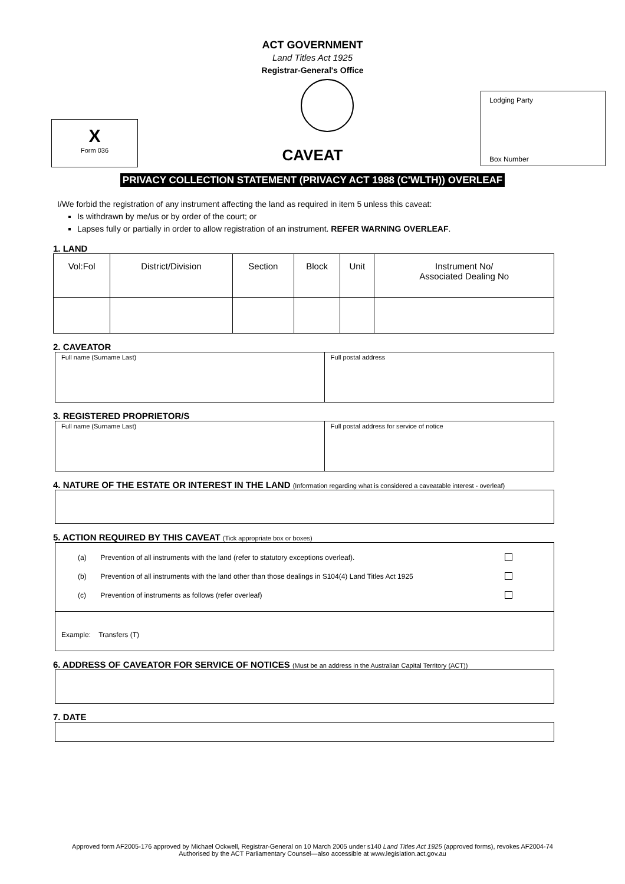ACT GOVERNMENT
Land Titles Act 1925
Registrar-General's Office
X
Form 036
CAVEAT
Lodging Party
Box Number
PRIVACY COLLECTION STATEMENT (PRIVACY ACT 1988 (C'WLTH)) OVERLEAF
I/We forbid the registration of any instrument affecting the land as required in item 5 unless this caveat:
Is withdrawn by me/us or by order of the court; or
Lapses fully or partially in order to allow registration of an instrument. REFER WARNING OVERLEAF.
1. LAND
| Vol:Fol | District/Division | Section | Block | Unit | Instrument No/ Associated Dealing No |
| --- | --- | --- | --- | --- | --- |
2. CAVEATOR
| Full name (Surname Last) | Full postal address |
3. REGISTERED PROPRIETOR/S
| Full name (Surname Last) | Full postal address for service of notice |
4. NATURE OF THE ESTATE OR INTEREST IN THE LAND (Information regarding what is considered a caveatable interest - overleaf)
5. ACTION REQUIRED BY THIS CAVEAT (Tick appropriate box or boxes)
| (a) | Prevention of all instruments with the land (refer to statutory exceptions overleaf). | |
| (b) | Prevention of all instruments with the land other than those dealings in S104(4) Land Titles Act 1925 | |
| (c) | Prevention of instruments as follows (refer overleaf) | |
Example: Transfers (T)
6. ADDRESS OF CAVEATOR FOR SERVICE OF NOTICES (Must be an address in the Australian Capital Territory (ACT))
7. DATE
Approved form AF2005-176 approved by Michael Ockwell, Registrar-General on 10 March 2005 under s140 Land Titles Act 1925 (approved forms), revokes AF2004-74
Authorised by the ACT Parliamentary Counsel—also accessible at www.legislation.act.gov.au